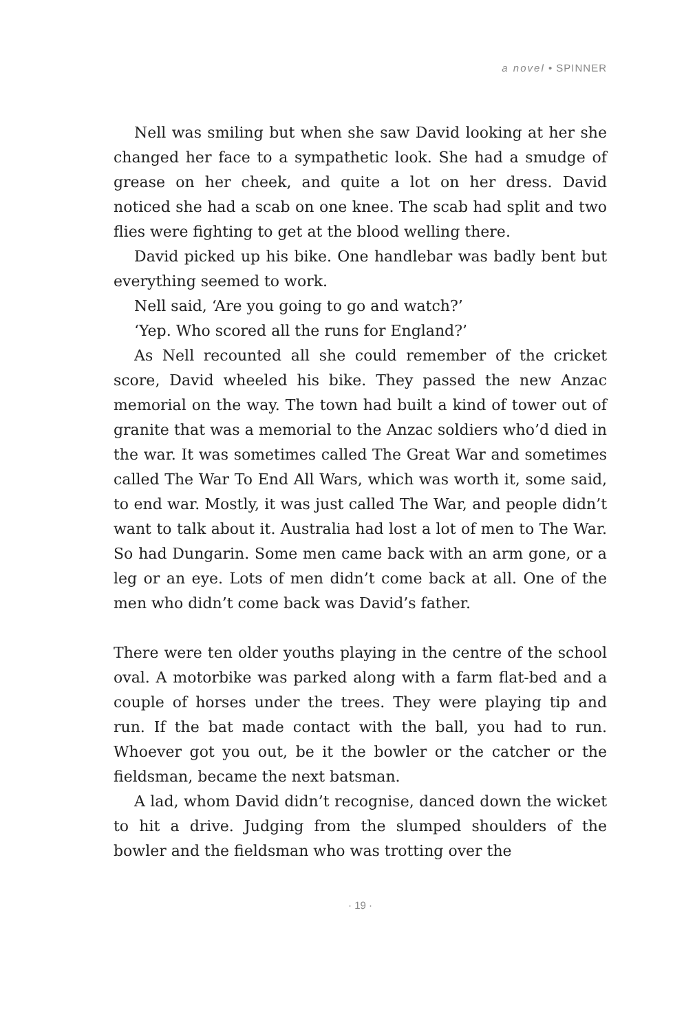a novel • SPINNER
Nell was smiling but when she saw David looking at her she changed her face to a sympathetic look. She had a smudge of grease on her cheek, and quite a lot on her dress. David noticed she had a scab on one knee. The scab had split and two flies were fighting to get at the blood welling there.
David picked up his bike. One handlebar was badly bent but everything seemed to work.
Nell said, ‘Are you going to go and watch?’
‘Yep. Who scored all the runs for England?’
As Nell recounted all she could remember of the cricket score, David wheeled his bike. They passed the new Anzac memorial on the way. The town had built a kind of tower out of granite that was a memorial to the Anzac soldiers who’d died in the war. It was sometimes called The Great War and sometimes called The War To End All Wars, which was worth it, some said, to end war. Mostly, it was just called The War, and people didn’t want to talk about it. Australia had lost a lot of men to The War. So had Dungarin. Some men came back with an arm gone, or a leg or an eye. Lots of men didn’t come back at all. One of the men who didn’t come back was David’s father.
There were ten older youths playing in the centre of the school oval. A motorbike was parked along with a farm flat-bed and a couple of horses under the trees. They were playing tip and run. If the bat made contact with the ball, you had to run. Whoever got you out, be it the bowler or the catcher or the fieldsman, became the next batsman.
A lad, whom David didn’t recognise, danced down the wicket to hit a drive. Judging from the slumped shoulders of the bowler and the fieldsman who was trotting over the
· 19 ·